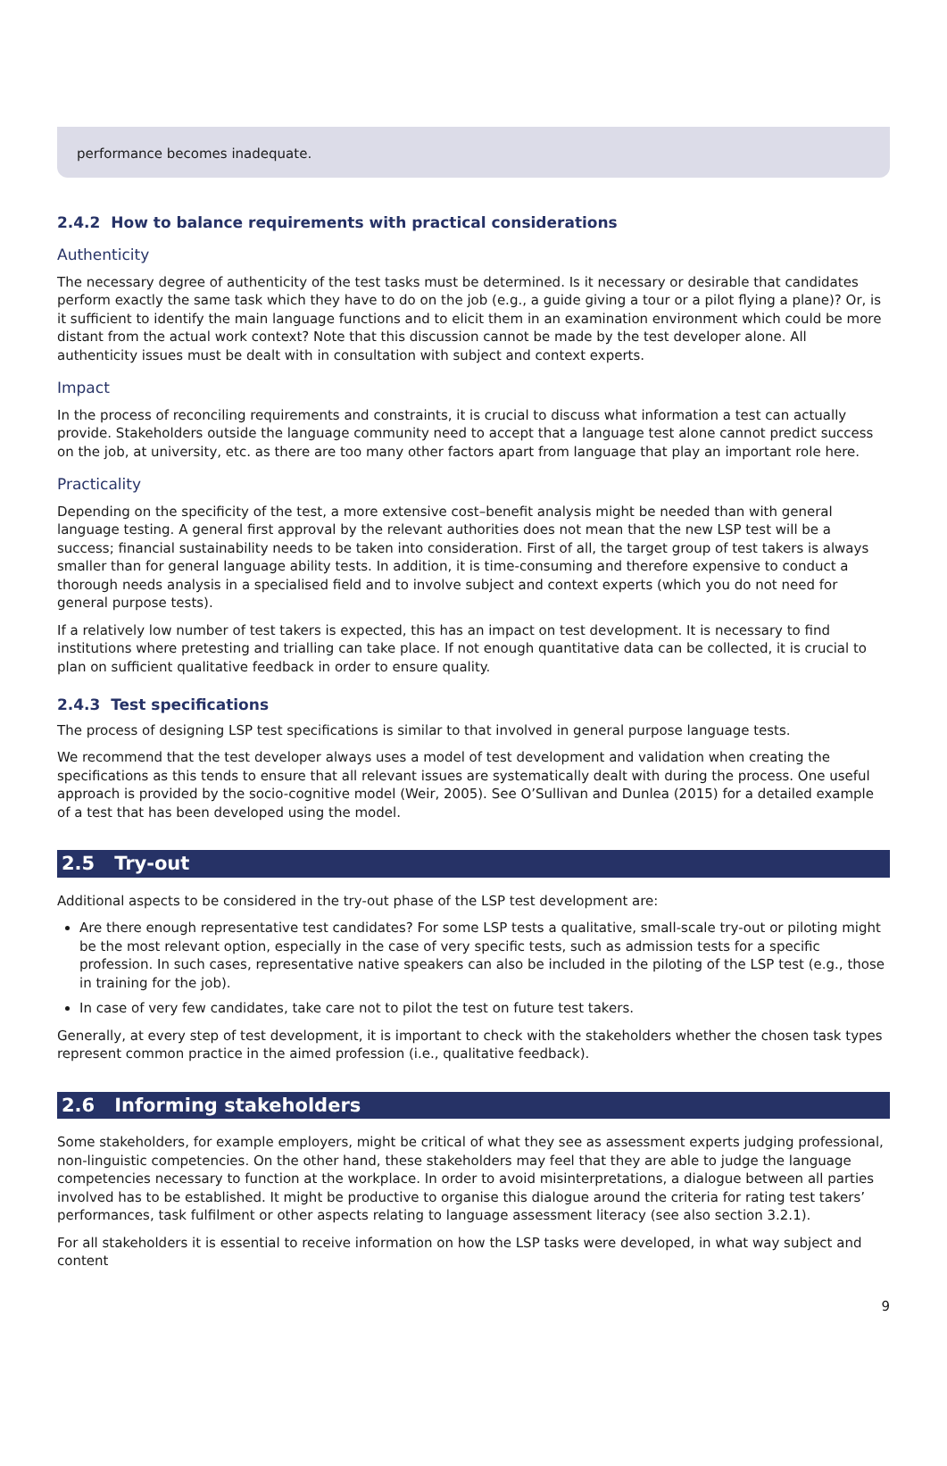performance becomes inadequate.
2.4.2 How to balance requirements with practical considerations
Authenticity
The necessary degree of authenticity of the test tasks must be determined. Is it necessary or desirable that candidates perform exactly the same task which they have to do on the job (e.g., a guide giving a tour or a pilot flying a plane)? Or, is it sufficient to identify the main language functions and to elicit them in an examination environment which could be more distant from the actual work context? Note that this discussion cannot be made by the test developer alone. All authenticity issues must be dealt with in consultation with subject and context experts.
Impact
In the process of reconciling requirements and constraints, it is crucial to discuss what information a test can actually provide. Stakeholders outside the language community need to accept that a language test alone cannot predict success on the job, at university, etc. as there are too many other factors apart from language that play an important role here.
Practicality
Depending on the specificity of the test, a more extensive cost–benefit analysis might be needed than with general language testing. A general first approval by the relevant authorities does not mean that the new LSP test will be a success; financial sustainability needs to be taken into consideration. First of all, the target group of test takers is always smaller than for general language ability tests. In addition, it is time-consuming and therefore expensive to conduct a thorough needs analysis in a specialised field and to involve subject and context experts (which you do not need for general purpose tests).
If a relatively low number of test takers is expected, this has an impact on test development. It is necessary to find institutions where pretesting and trialling can take place. If not enough quantitative data can be collected, it is crucial to plan on sufficient qualitative feedback in order to ensure quality.
2.4.3 Test specifications
The process of designing LSP test specifications is similar to that involved in general purpose language tests.
We recommend that the test developer always uses a model of test development and validation when creating the specifications as this tends to ensure that all relevant issues are systematically dealt with during the process. One useful approach is provided by the socio-cognitive model (Weir, 2005). See O’Sullivan and Dunlea (2015) for a detailed example of a test that has been developed using the model.
2.5 Try-out
Additional aspects to be considered in the try-out phase of the LSP test development are:
Are there enough representative test candidates? For some LSP tests a qualitative, small-scale try-out or piloting might be the most relevant option, especially in the case of very specific tests, such as admission tests for a specific profession. In such cases, representative native speakers can also be included in the piloting of the LSP test (e.g., those in training for the job).
In case of very few candidates, take care not to pilot the test on future test takers.
Generally, at every step of test development, it is important to check with the stakeholders whether the chosen task types represent common practice in the aimed profession (i.e., qualitative feedback).
2.6 Informing stakeholders
Some stakeholders, for example employers, might be critical of what they see as assessment experts judging professional, non-linguistic competencies. On the other hand, these stakeholders may feel that they are able to judge the language competencies necessary to function at the workplace. In order to avoid misinterpretations, a dialogue between all parties involved has to be established. It might be productive to organise this dialogue around the criteria for rating test takers’ performances, task fulfilment or other aspects relating to language assessment literacy (see also section 3.2.1).
For all stakeholders it is essential to receive information on how the LSP tasks were developed, in what way subject and content
9